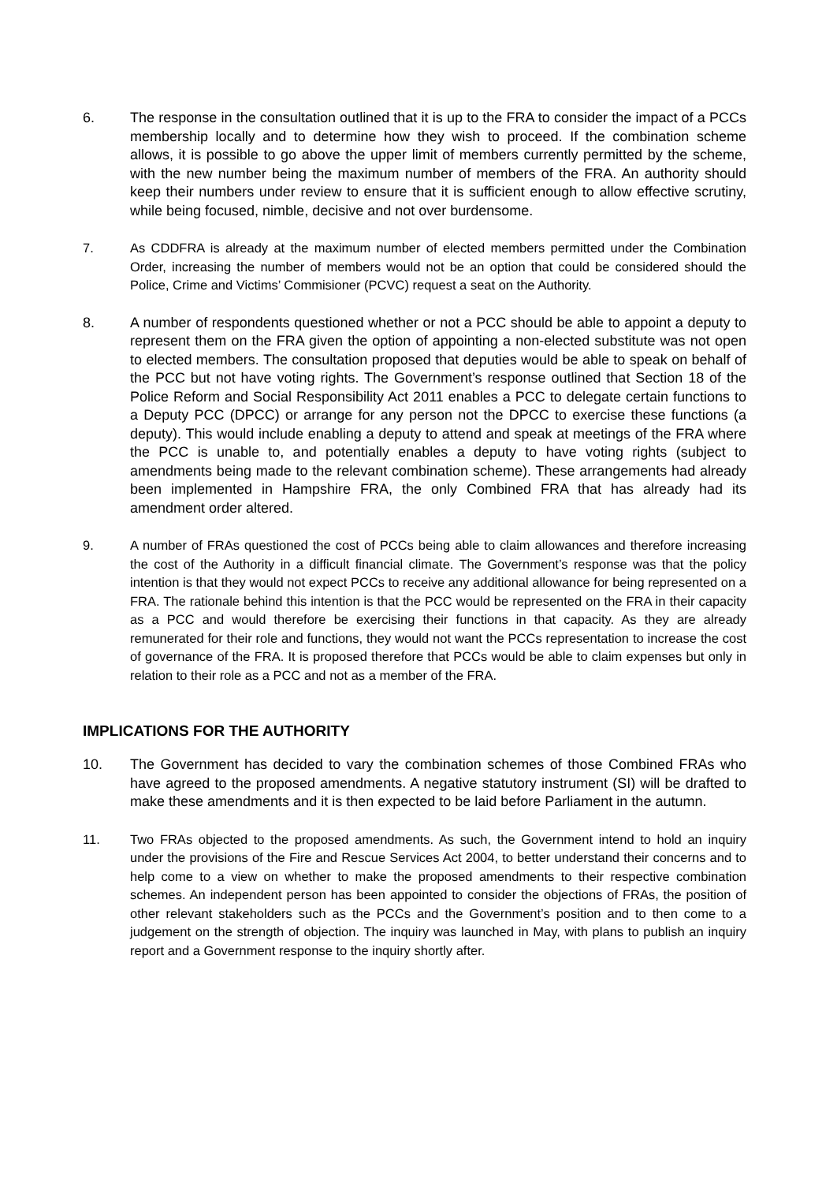6. The response in the consultation outlined that it is up to the FRA to consider the impact of a PCCs membership locally and to determine how they wish to proceed. If the combination scheme allows, it is possible to go above the upper limit of members currently permitted by the scheme, with the new number being the maximum number of members of the FRA. An authority should keep their numbers under review to ensure that it is sufficient enough to allow effective scrutiny, while being focused, nimble, decisive and not over burdensome.
7. As CDDFRA is already at the maximum number of elected members permitted under the Combination Order, increasing the number of members would not be an option that could be considered should the Police, Crime and Victims’ Commisioner (PCVC) request a seat on the Authority.
8. A number of respondents questioned whether or not a PCC should be able to appoint a deputy to represent them on the FRA given the option of appointing a non-elected substitute was not open to elected members. The consultation proposed that deputies would be able to speak on behalf of the PCC but not have voting rights. The Government’s response outlined that Section 18 of the Police Reform and Social Responsibility Act 2011 enables a PCC to delegate certain functions to a Deputy PCC (DPCC) or arrange for any person not the DPCC to exercise these functions (a deputy). This would include enabling a deputy to attend and speak at meetings of the FRA where the PCC is unable to, and potentially enables a deputy to have voting rights (subject to amendments being made to the relevant combination scheme). These arrangements had already been implemented in Hampshire FRA, the only Combined FRA that has already had its amendment order altered.
9. A number of FRAs questioned the cost of PCCs being able to claim allowances and therefore increasing the cost of the Authority in a difficult financial climate. The Government’s response was that the policy intention is that they would not expect PCCs to receive any additional allowance for being represented on a FRA. The rationale behind this intention is that the PCC would be represented on the FRA in their capacity as a PCC and would therefore be exercising their functions in that capacity. As they are already remunerated for their role and functions, they would not want the PCCs representation to increase the cost of governance of the FRA. It is proposed therefore that PCCs would be able to claim expenses but only in relation to their role as a PCC and not as a member of the FRA.
IMPLICATIONS FOR THE AUTHORITY
10. The Government has decided to vary the combination schemes of those Combined FRAs who have agreed to the proposed amendments. A negative statutory instrument (SI) will be drafted to make these amendments and it is then expected to be laid before Parliament in the autumn.
11. Two FRAs objected to the proposed amendments. As such, the Government intend to hold an inquiry under the provisions of the Fire and Rescue Services Act 2004, to better understand their concerns and to help come to a view on whether to make the proposed amendments to their respective combination schemes. An independent person has been appointed to consider the objections of FRAs, the position of other relevant stakeholders such as the PCCs and the Government’s position and to then come to a judgement on the strength of objection. The inquiry was launched in May, with plans to publish an inquiry report and a Government response to the inquiry shortly after.